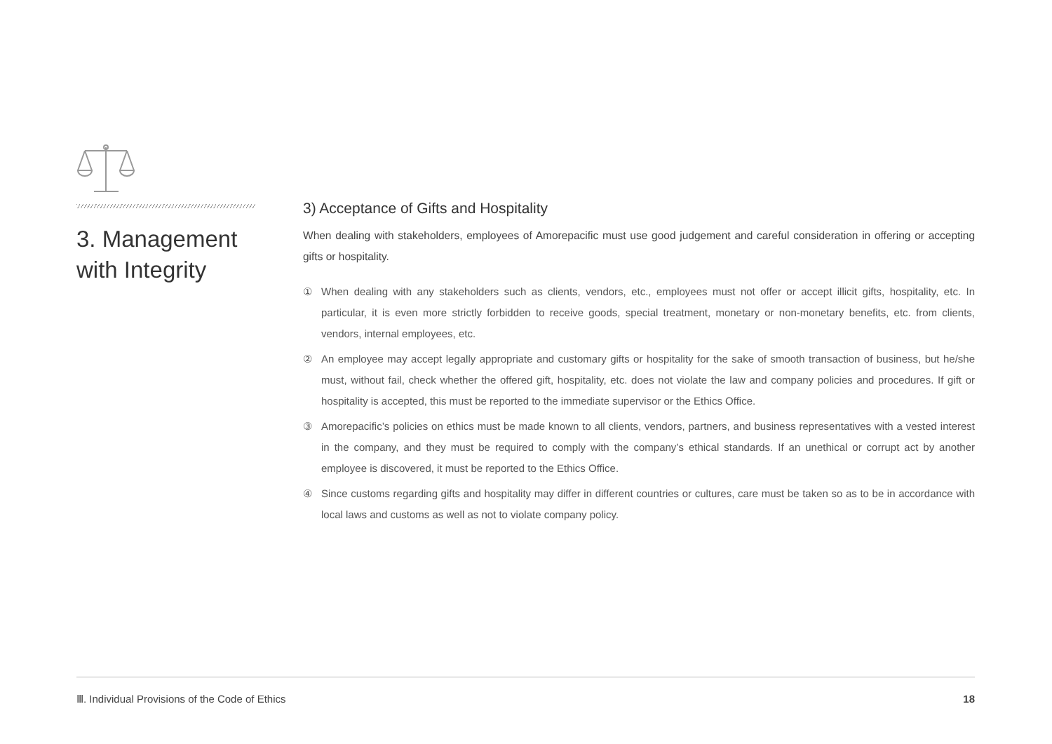3. Management with Integrity
3) Acceptance of Gifts and Hospitality
When dealing with stakeholders, employees of Amorepacific must use good judgement and careful consideration in offering or accepting gifts or hospitality.
① When dealing with any stakeholders such as clients, vendors, etc., employees must not offer or accept illicit gifts, hospitality, etc. In particular, it is even more strictly forbidden to receive goods, special treatment, monetary or non-monetary benefits, etc. from clients, vendors, internal employees, etc.
② An employee may accept legally appropriate and customary gifts or hospitality for the sake of smooth transaction of business, but he/she must, without fail, check whether the offered gift, hospitality, etc. does not violate the law and company policies and procedures. If gift or hospitality is accepted, this must be reported to the immediate supervisor or the Ethics Office.
③ Amorepacific’s policies on ethics must be made known to all clients, vendors, partners, and business representatives with a vested interest in the company, and they must be required to comply with the company’s ethical standards. If an unethical or corrupt act by another employee is discovered, it must be reported to the Ethics Office.
④ Since customs regarding gifts and hospitality may differ in different countries or cultures, care must be taken so as to be in accordance with local laws and customs as well as not to violate company policy.
Ⅲ. Individual Provisions of the Code of Ethics 18